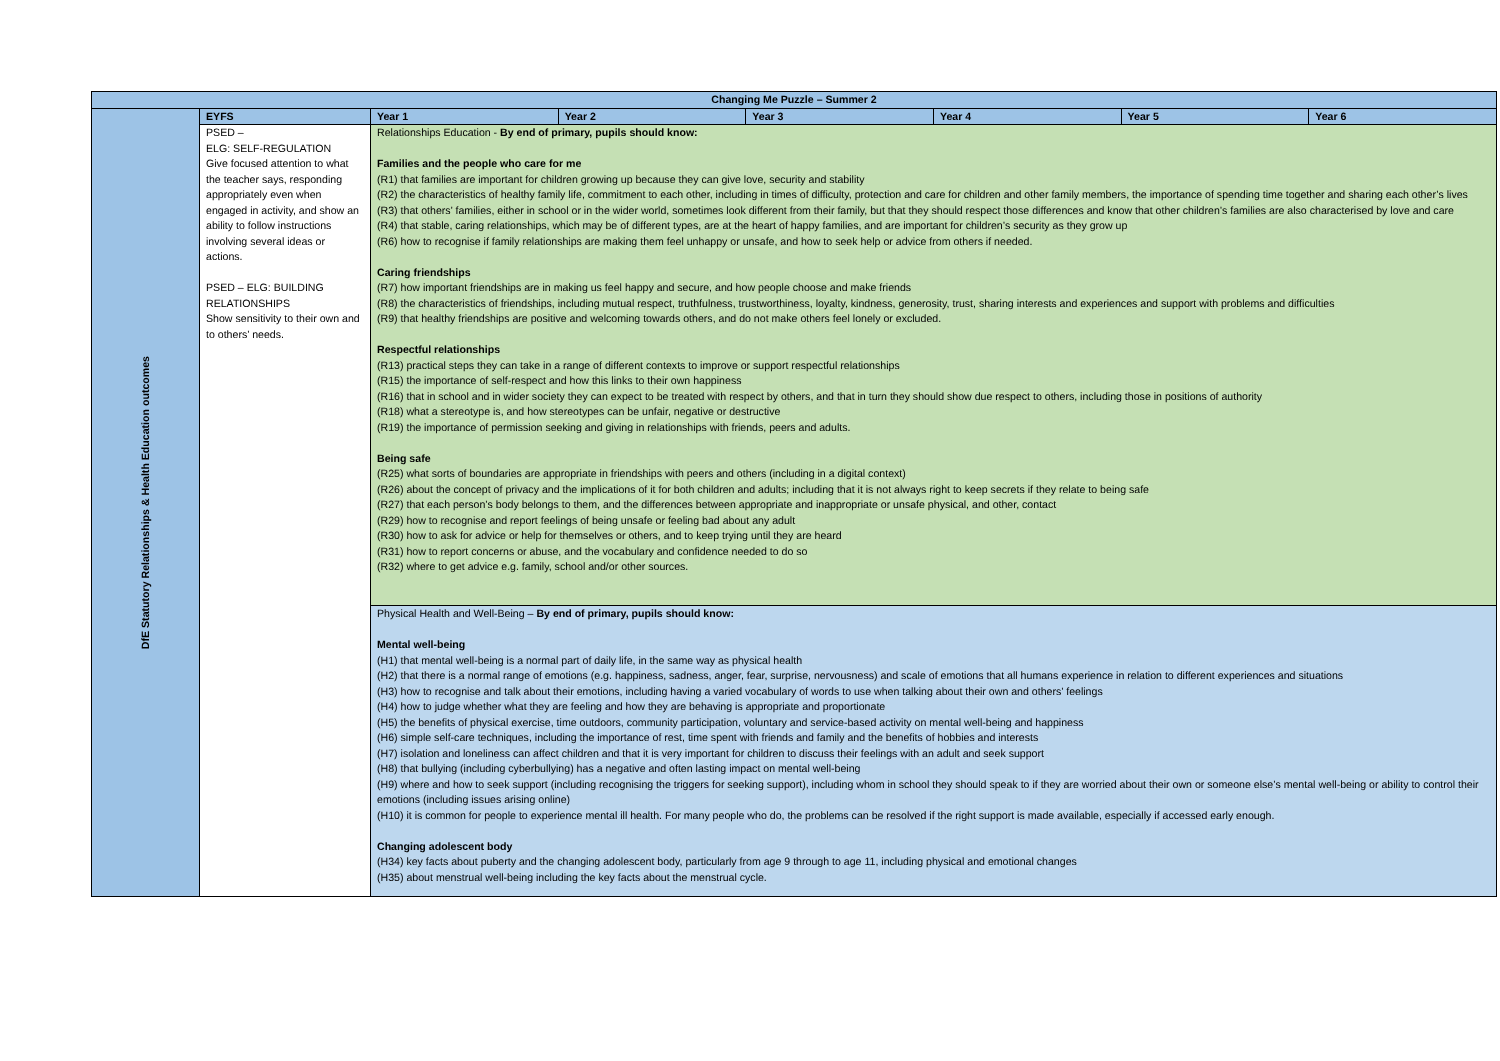| Changing Me Puzzle – Summer 2 | | | | | | | |
| --- | --- | --- | --- | --- | --- | --- | --- |
| DfE Statutory Relationships & Health Education outcomes | EYFS | Year 1 | Year 2 | Year 3 | Year 4 | Year 5 | Year 6 |
| | PSED – ELG: SELF-REGULATION Give focused attention to what the teacher says, responding appropriately even when engaged in activity, and show an ability to follow instructions involving several ideas or actions. PSED – ELG: BUILDING RELATIONSHIPS Show sensitivity to their own and to others’ needs. | Relationships Education - By end of primary, pupils should know: Families and the people who care for me (R1) that families are important for children growing up because they can give love, security and stability (R2) the characteristics of healthy family life, commitment to each other, including in times of difficulty, protection and care for children and other family members, the importance of spending time together and sharing each other’s lives (R3) that others’ families, either in school or in the wider world, sometimes look different from their family, but that they should respect those differences and know that other children’s families are also characterised by love and care (R4) that stable, caring relationships, which may be of different types, are at the heart of happy families, and are important for children’s security as they grow up (R6) how to recognise if family relationships are making them feel unhappy or unsafe, and how to seek help or advice from others if needed. Caring friendships (R7) how important friendships are in making us feel happy and secure, and how people choose and make friends (R8) the characteristics of friendships, including mutual respect, truthfulness, trustworthiness, loyalty, kindness, generosity, trust, sharing interests and experiences and support with problems and difficulties (R9) that healthy friendships are positive and welcoming towards others, and do not make others feel lonely or excluded. Respectful relationships (R13) practical steps they can take in a range of different contexts to improve or support respectful relationships (R15) the importance of self-respect and how this links to their own happiness (R16) that in school and in wider society they can expect to be treated with respect by others, and that in turn they should show due respect to others, including those in positions of authority (R18) what a stereotype is, and how stereotypes can be unfair, negative or destructive (R19) the importance of permission seeking and giving in relationships with friends, peers and adults. Being safe (R25) what sorts of boundaries are appropriate in friendships with peers and others (including in a digital context) (R26) about the concept of privacy and the implications of it for both children and adults; including that it is not always right to keep secrets if they relate to being safe (R27) that each person’s body belongs to them, and the differences between appropriate and inappropriate or unsafe physical, and other, contact (R29) how to recognise and report feelings of being unsafe or feeling bad about any adult (R30) how to ask for advice or help for themselves or others, and to keep trying until they are heard (R31) how to report concerns or abuse, and the vocabulary and confidence needed to do so (R32) where to get advice e.g. family, school and/or other sources. | | | | | |
| | | Physical Health and Well-Being – By end of primary, pupils should know: Mental well-being (H1) that mental well-being is a normal part of daily life, in the same way as physical health (H2) that there is a normal range of emotions (e.g. happiness, sadness, anger, fear, surprise, nervousness) and scale of emotions that all humans experience in relation to different experiences and situations (H3) how to recognise and talk about their emotions, including having a varied vocabulary of words to use when talking about their own and others’ feelings (H4) how to judge whether what they are feeling and how they are behaving is appropriate and proportionate (H5) the benefits of physical exercise, time outdoors, community participation, voluntary and service-based activity on mental well-being and happiness (H6) simple self-care techniques, including the importance of rest, time spent with friends and family and the benefits of hobbies and interests (H7) isolation and loneliness can affect children and that it is very important for children to discuss their feelings with an adult and seek support (H8) that bullying (including cyberbullying) has a negative and often lasting impact on mental well-being (H9) where and how to seek support (including recognising the triggers for seeking support), including whom in school they should speak to if they are worried about their own or someone else’s mental well-being or ability to control their emotions (including issues arising online) (H10) it is common for people to experience mental ill health. For many people who do, the problems can be resolved if the right support is made available, especially if accessed early enough. Changing adolescent body (H34) key facts about puberty and the changing adolescent body, particularly from age 9 through to age 11, including physical and emotional changes (H35) about menstrual well-being including the key facts about the menstrual cycle. | | | | | |